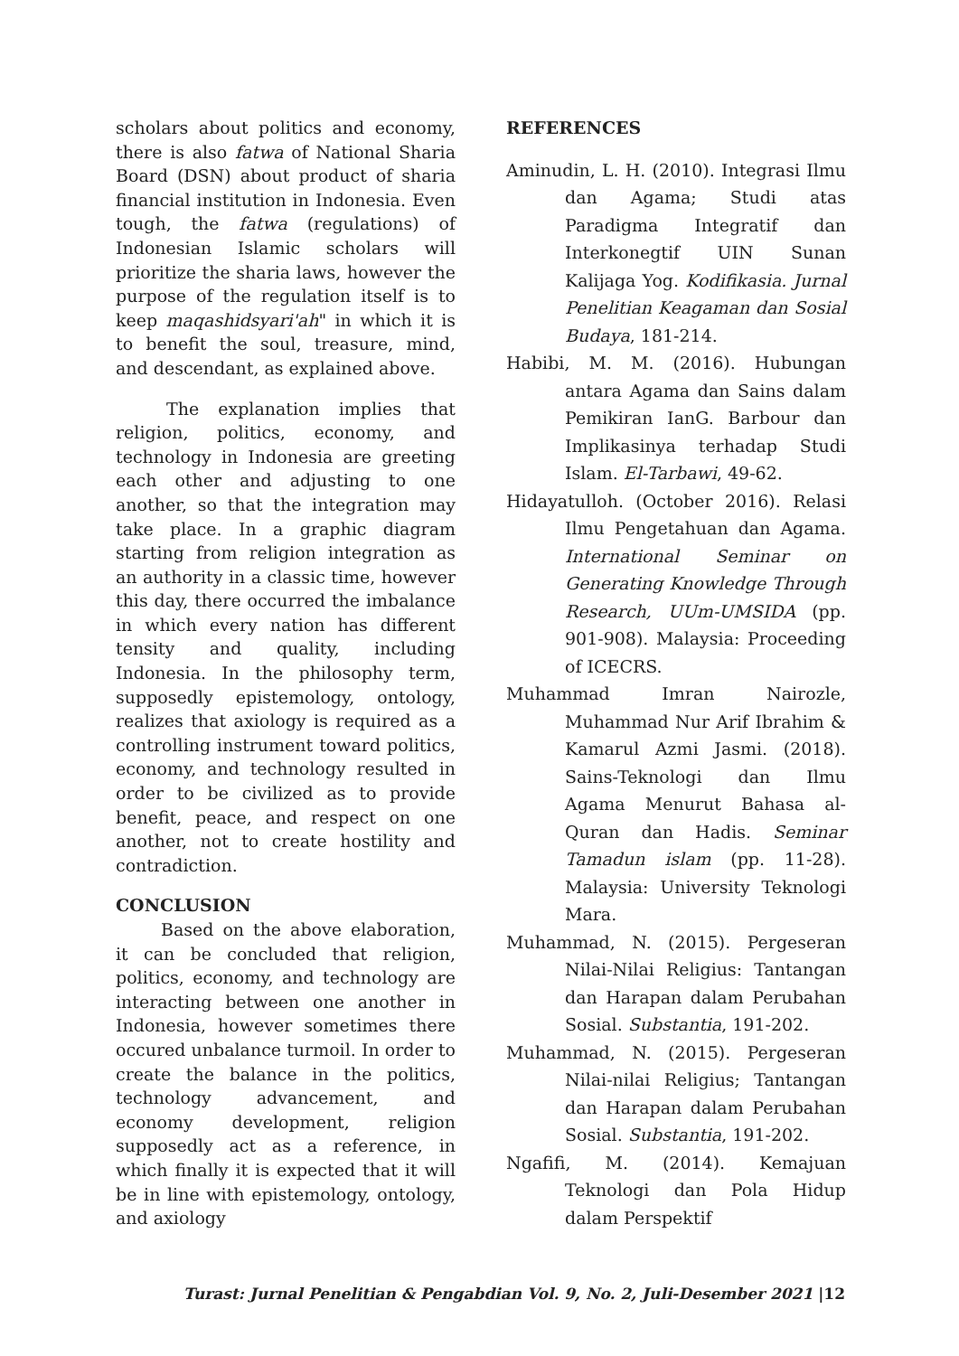scholars about politics and economy, there is also fatwa of National Sharia Board (DSN) about product of sharia financial institution in Indonesia. Even tough, the fatwa (regulations) of Indonesian Islamic scholars will prioritize the sharia laws, however the purpose of the regulation itself is to keep maqashidsyari'ah" in which it is to benefit the soul, treasure, mind, and descendant, as explained above.
The explanation implies that religion, politics, economy, and technology in Indonesia are greeting each other and adjusting to one another, so that the integration may take place. In a graphic diagram starting from religion integration as an authority in a classic time, however this day, there occurred the imbalance in which every nation has different tensity and quality, including Indonesia. In the philosophy term, supposedly epistemology, ontology, realizes that axiology is required as a controlling instrument toward politics, economy, and technology resulted in order to be civilized as to provide benefit, peace, and respect on one another, not to create hostility and contradiction.
CONCLUSION
Based on the above elaboration, it can be concluded that religion, politics, economy, and technology are interacting between one another in Indonesia, however sometimes there occured unbalance turmoil. In order to create the balance in the politics, technology advancement, and economy development, religion supposedly act as a reference, in which finally it is expected that it will be in line with epistemology, ontology, and axiology
REFERENCES
Aminudin, L. H. (2010). Integrasi Ilmu dan Agama; Studi atas Paradigma Integratif dan Interkonegtif UIN Sunan Kalijaga Yog. Kodifikasia. Jurnal Penelitian Keagaman dan Sosial Budaya, 181-214.
Habibi, M. M. (2016). Hubungan antara Agama dan Sains dalam Pemikiran IanG. Barbour dan Implikasinya terhadap Studi Islam. El-Tarbawi, 49-62.
Hidayatulloh. (October 2016). Relasi Ilmu Pengetahuan dan Agama. International Seminar on Generating Knowledge Through Research, UUm-UMSIDA (pp. 901-908). Malaysia: Proceeding of ICECRS.
Muhammad Imran Nairozle, Muhammad Nur Arif Ibrahim & Kamarul Azmi Jasmi. (2018). Sains-Teknologi dan Ilmu Agama Menurut Bahasa al-Quran dan Hadis. Seminar Tamadun islam (pp. 11-28). Malaysia: University Teknologi Mara.
Muhammad, N. (2015). Pergeseran Nilai-Nilai Religius: Tantangan dan Harapan dalam Perubahan Sosial. Substantia, 191-202.
Muhammad, N. (2015). Pergeseran Nilai-nilai Religius; Tantangan dan Harapan dalam Perubahan Sosial. Substantia, 191-202.
Ngafifi, M. (2014). Kemajuan Teknologi dan Pola Hidup dalam Perspektif
Turast: Jurnal Penelitian & Pengabdian Vol. 9, No. 2, Juli-Desember 2021 |12